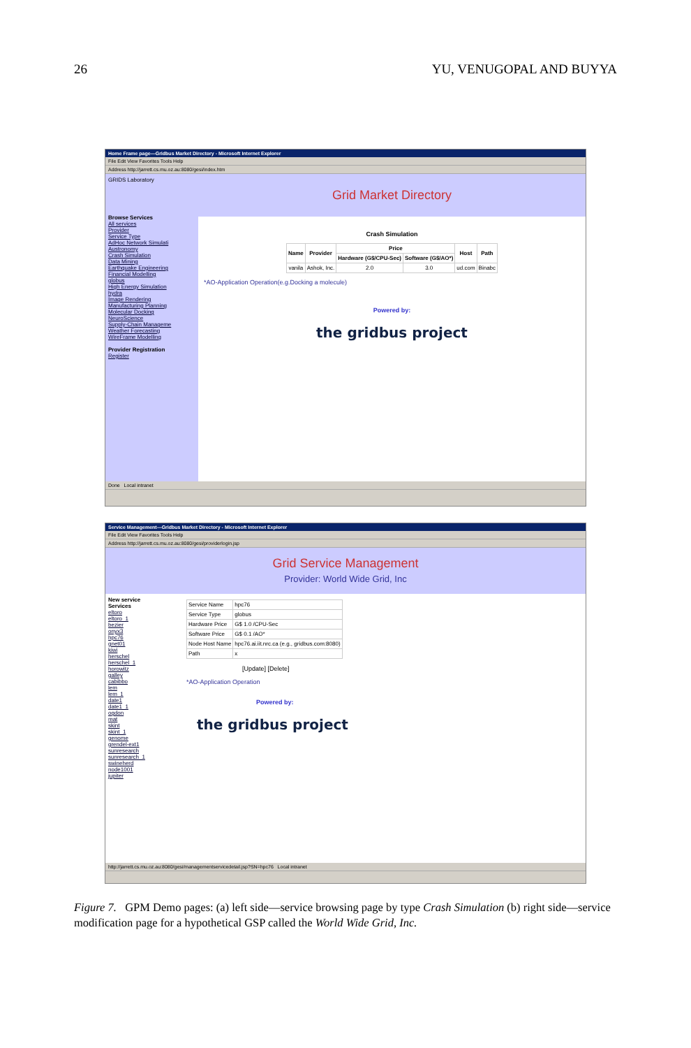26 YU, VENUGOPAL AND BUYYA
Home Frame page—Gridbus Market Directory - Microsoft Internet Explorer
File Edit View Favorites Tools Help
Address http://jarrett.cs.mu.oz.au:8080/gesi/index.htm
GRIDS Laboratory
Browse Services
All services
Provider
Service Type
AdHoc Network Simulati
Austronomy
Crash Simulation
Data Mining
Earthquake Engineering
Financial Modelling
globus
High Energy Simulation
hydra
Image Rendering
Manufacturing Planning
Molecular Docking
NeuroScience
Supply-Chain Manageme
Weather Forecasting
WireFrame Modelling
Provider Registration
Register
Grid Market Directory
Crash Simulation
| Name | Provider | Price | | Host | Path |
| --- | --- | --- | --- | --- | --- |
| | | Hardware (G$/CPU-Sec) | Software (G$/AO*) | | |
| vanila | Ashok, Inc. | 2.0 | 3.0 | ud.com | Binabc |
*AO-Application Operation(e.g.Docking a molecule)
Powered by:
the gridbus project
Done Local intranet
Service Management—Gridbus Market Directory - Microsoft Internet Explorer
File Edit View Favorites Tools Help
Address http://jarrett.cs.mu.oz.au:8080/gesi/providerlogin.jsp
Grid Service Management
Provider: World Wide Grid, Inc
New service
Services
eltoro
eltoro_1
bezier
onyx3
hpc76
gnet01
kiwi
herschel
herschel_1
horowitz
galley
cabibbo
lem
lem_1
date1
date1_1
ogdon
mat
skint
skint_1
genome
grendel-ext1
sunresearch
sunresearch_1
swineherd
node1001
jupiter
| Service Name | hpc76 |
| Service Type | globus |
| Hardware Price | G$ 1.0 /CPU-Sec |
| Software Price | G$ 0.1 /AO* |
| Node Host Name | hpc76.ai.iit.nrc.ca (e.g., gridbus.com:8080) |
| Path | x |
[Update] [Delete]
*AO-Application Operation
Powered by:
the gridbus project
http://jarrett.cs.mu.oz.au:8080/gesi/managementservicedetail.jsp?SN=hpc76 Local intranet
Figure 7. GPM Demo pages: (a) left side—service browsing page by type Crash Simulation (b) right side—service modification page for a hypothetical GSP called the World Wide Grid, Inc.